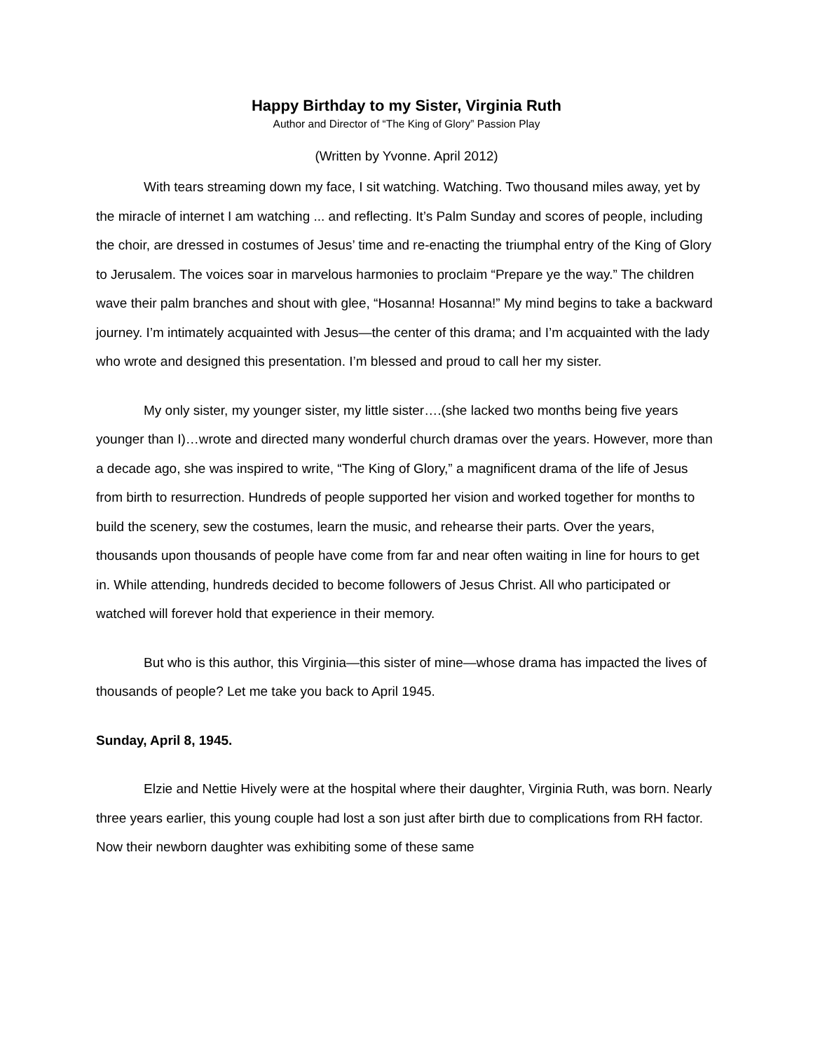Happy Birthday to my Sister, Virginia Ruth
Author and Director of “The King of Glory” Passion Play
(Written by Yvonne. April 2012)
With tears streaming down my face, I sit watching. Watching. Two thousand miles away, yet by the miracle of internet I am watching ... and reflecting. It’s Palm Sunday and scores of people, including the choir, are dressed in costumes of Jesus’ time and re-enacting the triumphal entry of the King of Glory to Jerusalem. The voices soar in marvelous harmonies to proclaim “Prepare ye the way.” The children wave their palm branches and shout with glee, “Hosanna! Hosanna!” My mind begins to take a backward journey. I’m intimately acquainted with Jesus—the center of this drama; and I’m acquainted with the lady who wrote and designed this presentation. I’m blessed and proud to call her my sister.
My only sister, my younger sister, my little sister….(she lacked two months being five years younger than I)…wrote and directed many wonderful church dramas over the years. However, more than a decade ago, she was inspired to write, “The King of Glory,” a magnificent drama of the life of Jesus from birth to resurrection. Hundreds of people supported her vision and worked together for months to build the scenery, sew the costumes, learn the music, and rehearse their parts. Over the years, thousands upon thousands of people have come from far and near often waiting in line for hours to get in. While attending, hundreds decided to become followers of Jesus Christ. All who participated or watched will forever hold that experience in their memory.
But who is this author, this Virginia—this sister of mine—whose drama has impacted the lives of thousands of people? Let me take you back to April 1945.
Sunday, April 8, 1945.
Elzie and Nettie Hively were at the hospital where their daughter, Virginia Ruth, was born. Nearly three years earlier, this young couple had lost a son just after birth due to complications from RH factor. Now their newborn daughter was exhibiting some of these same